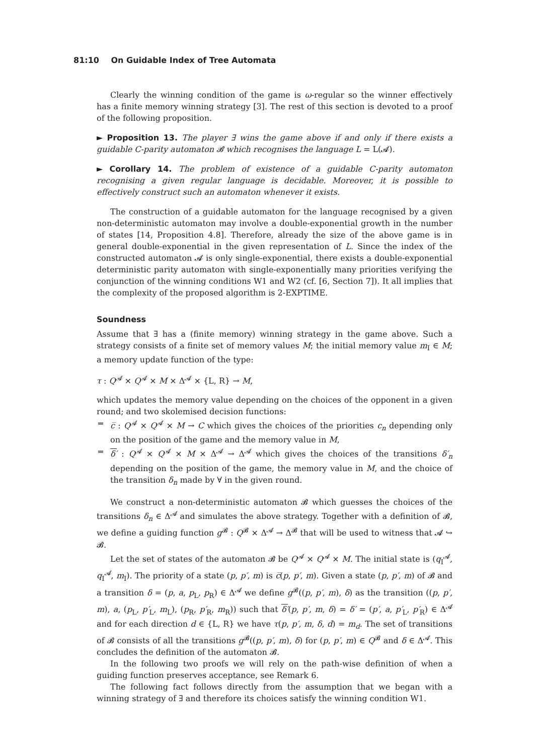81:10 On Guidable Index of Tree Automata
Clearly the winning condition of the game is ω-regular so the winner effectively has a finite memory winning strategy [3]. The rest of this section is devoted to a proof of the following proposition.
► Proposition 13. The player ∃ wins the game above if and only if there exists a guidable C-parity automaton 𝓑 which recognises the language L = L(𝓐).
► Corollary 14. The problem of existence of a guidable C-parity automaton recognising a given regular language is decidable. Moreover, it is possible to effectively construct such an automaton whenever it exists.
The construction of a guidable automaton for the language recognised by a given non-deterministic automaton may involve a double-exponential growth in the number of states [14, Proposition 4.8]. Therefore, already the size of the above game is in general double-exponential in the given representation of L. Since the index of the constructed automaton 𝓐 is only single-exponential, there exists a double-exponential deterministic parity automaton with single-exponentially many priorities verifying the conjunction of the winning conditions W1 and W2 (cf. [6, Section 7]). It all implies that the complexity of the proposed algorithm is 2-EXPTIME.
Soundness
Assume that ∃ has a (finite memory) winning strategy in the game above. Such a strategy consists of a finite set of memory values M; the initial memory value m<sub>I</sub> ∈ M; a memory update function of the type:
τ : Q<sup>𝓐</sup> × Q<sup>𝓐</sup> × M × Δ<sup>𝓐</sup> × {L, R} → M,
which updates the memory value depending on the choices of the opponent in a given round; and two skolemised decision functions:
c̅ : Q<sup>𝓐</sup> × Q<sup>𝓐</sup> × M → C which gives the choices of the priorities c<sub>n</sub> depending only on the position of the game and the memory value in M,
δ′ : Q<sup>𝓐</sup> × Q<sup>𝓐</sup> × M × Δ<sup>𝓐</sup> → Δ<sup>𝓐</sup> which gives the choices of the transitions δ′<sub>n</sub> depending on the position of the game, the memory value in M, and the choice of the transition δ<sub>n</sub> made by ∀ in the given round.
We construct a non-deterministic automaton 𝓑 which guesses the choices of the transitions δ<sub>n</sub> ∈ Δ<sup>𝓐</sup> and simulates the above strategy. Together with a definition of 𝓑, we define a guiding function g<sup>𝓑</sup> : Q<sup>𝓑</sup> × Δ<sup>𝓐</sup> → Δ<sup>𝓑</sup> that will be used to witness that 𝓐 ↪ 𝓑.
Let the set of states of the automaton 𝓑 be Q<sup>𝓐</sup> × Q<sup>𝓐</sup> × M. The initial state is (q<sub>I</sub><sup>𝓐</sup>, q<sub>I</sub><sup>𝓐</sup>, m<sub>I</sub>). The priority of a state (p, p′, m) is c̅(p, p′, m). Given a state (p, p′, m) of 𝓑 and a transition δ = (p, a, p<sub>L</sub>, p<sub>R</sub>) ∈ Δ<sup>𝓐</sup> we define g<sup>𝓑</sup>((p, p′, m), δ) as the transition ((p, p′, m), a, (p<sub>L</sub>, p′<sub>L</sub>, m<sub>L</sub>), (p<sub>R</sub>, p′<sub>R</sub>, m<sub>R</sub>)) such that δ′(p, p′, m, δ) = δ′ = (p′, a, p′<sub>L</sub>, p′<sub>R</sub>) ∈ Δ<sup>𝓐</sup> and for each direction d ∈ {L, R} we have τ(p, p′, m, δ, d) = m<sub>d</sub>. The set of transitions of 𝓑 consists of all the transitions g<sup>𝓑</sup>((p, p′, m), δ) for (p, p′, m) ∈ Q<sup>𝓑</sup> and δ ∈ Δ<sup>𝓐</sup>. This concludes the definition of the automaton 𝓑.
In the following two proofs we will rely on the path-wise definition of when a guiding function preserves acceptance, see Remark 6.
The following fact follows directly from the assumption that we began with a winning strategy of ∃ and therefore its choices satisfy the winning condition W1.